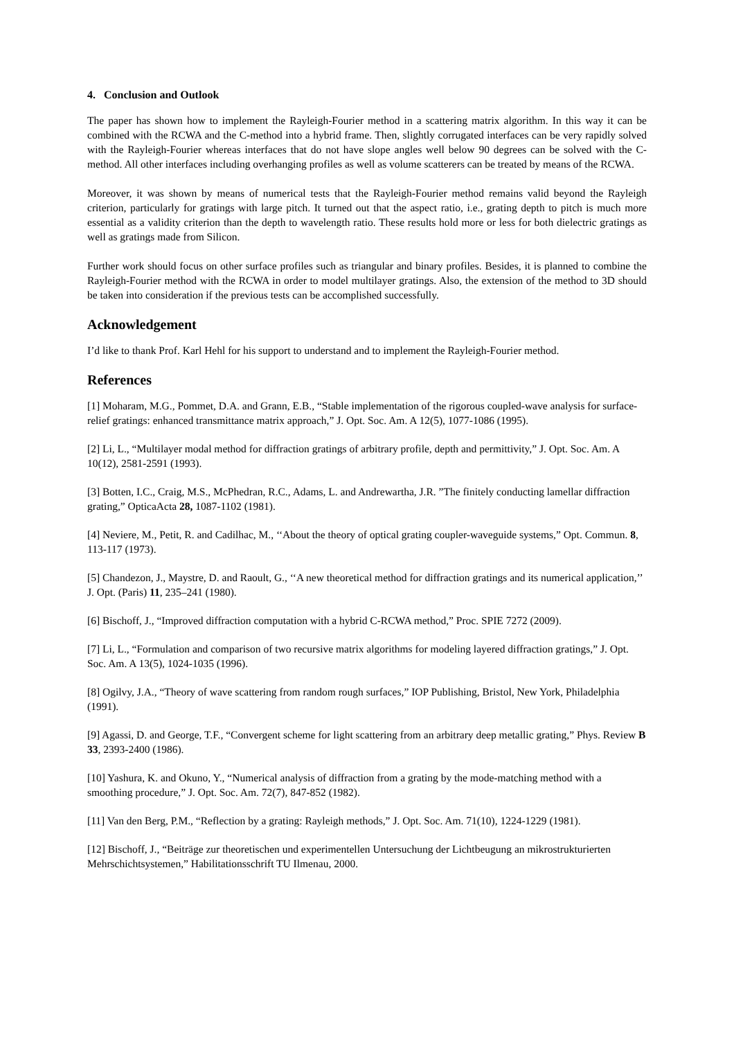4. Conclusion and Outlook
The paper has shown how to implement the Rayleigh-Fourier method in a scattering matrix algorithm. In this way it can be combined with the RCWA and the C-method into a hybrid frame. Then, slightly corrugated interfaces can be very rapidly solved with the Rayleigh-Fourier whereas interfaces that do not have slope angles well below 90 degrees can be solved with the C-method. All other interfaces including overhanging profiles as well as volume scatterers can be treated by means of the RCWA.
Moreover, it was shown by means of numerical tests that the Rayleigh-Fourier method remains valid beyond the Rayleigh criterion, particularly for gratings with large pitch. It turned out that the aspect ratio, i.e., grating depth to pitch is much more essential as a validity criterion than the depth to wavelength ratio. These results hold more or less for both dielectric gratings as well as gratings made from Silicon.
Further work should focus on other surface profiles such as triangular and binary profiles. Besides, it is planned to combine the Rayleigh-Fourier method with the RCWA in order to model multilayer gratings. Also, the extension of the method to 3D should be taken into consideration if the previous tests can be accomplished successfully.
Acknowledgement
I’d like to thank Prof. Karl Hehl for his support to understand and to implement the Rayleigh-Fourier method.
References
[1] Moharam, M.G., Pommet, D.A. and Grann, E.B., “Stable implementation of the rigorous coupled-wave analysis for surface-relief gratings: enhanced transmittance matrix approach,” J. Opt. Soc. Am. A 12(5), 1077-1086 (1995).
[2] Li, L., “Multilayer modal method for diffraction gratings of arbitrary profile, depth and permittivity,” J. Opt. Soc. Am. A 10(12), 2581-2591 (1993).
[3] Botten, I.C., Craig, M.S., McPhedran, R.C., Adams, L. and Andrewartha, J.R. ”The finitely conducting lamellar diffraction grating,” OpticaActa 28, 1087-1102 (1981).
[4] Neviere, M., Petit, R. and Cadilhac, M., ‘‘About the theory of optical grating coupler-waveguide systems,” Opt. Commun. 8, 113-117 (1973).
[5] Chandezon, J., Maystre, D. and Raoult, G., ‘‘A new theoretical method for diffraction gratings and its numerical application,’’ J. Opt. (Paris) 11, 235–241 (1980).
[6] Bischoff, J., “Improved diffraction computation with a hybrid C-RCWA method,” Proc. SPIE 7272 (2009).
[7] Li, L., “Formulation and comparison of two recursive matrix algorithms for modeling layered diffraction gratings,” J. Opt. Soc. Am. A 13(5), 1024-1035 (1996).
[8] Ogilvy, J.A., “Theory of wave scattering from random rough surfaces,” IOP Publishing, Bristol, New York, Philadelphia (1991).
[9] Agassi, D. and George, T.F., “Convergent scheme for light scattering from an arbitrary deep metallic grating,” Phys. Review B 33, 2393-2400 (1986).
[10] Yashura, K. and Okuno, Y., “Numerical analysis of diffraction from a grating by the mode-matching method with a smoothing procedure,” J. Opt. Soc. Am. 72(7), 847-852 (1982).
[11] Van den Berg, P.M., “Reflection by a grating: Rayleigh methods,” J. Opt. Soc. Am. 71(10), 1224-1229 (1981).
[12] Bischoff, J., “Beiträge zur theoretischen und experimentellen Untersuchung der Lichtbeugung an mikrostrukturierten Mehrschichtsystemen,” Habilitationsschrift TU Ilmenau, 2000.